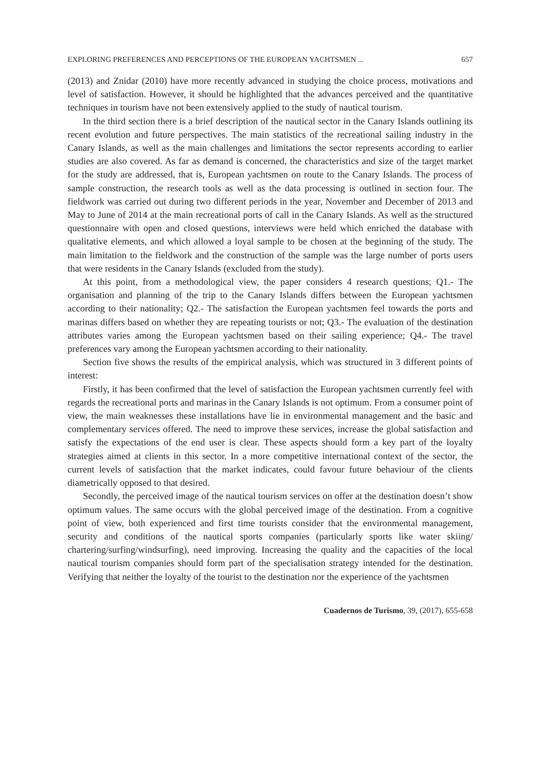EXPLORING PREFERENCES AND PERCEPTIONS OF THE EUROPEAN YACHTSMEN ... 657
(2013) and Znidar (2010) have more recently advanced in studying the choice process, motivations and level of satisfaction. However, it should be highlighted that the advances perceived and the quantitative techniques in tourism have not been extensively applied to the study of nautical tourism.
In the third section there is a brief description of the nautical sector in the Canary Islands outlining its recent evolution and future perspectives. The main statistics of the recreational sailing industry in the Canary Islands, as well as the main challenges and limitations the sector represents according to earlier studies are also covered. As far as demand is concerned, the characteristics and size of the target market for the study are addressed, that is, European yachtsmen on route to the Canary Islands. The process of sample construction, the research tools as well as the data processing is outlined in section four. The fieldwork was carried out during two different periods in the year, November and December of 2013 and May to June of 2014 at the main recreational ports of call in the Canary Islands. As well as the structured questionnaire with open and closed questions, interviews were held which enriched the database with qualitative elements, and which allowed a loyal sample to be chosen at the beginning of the study. The main limitation to the fieldwork and the construction of the sample was the large number of ports users that were residents in the Canary Islands (excluded from the study).
At this point, from a methodological view, the paper considers 4 research questions; Q1.- The organisation and planning of the trip to the Canary Islands differs between the European yachtsmen according to their nationality; Q2.- The satisfaction the European yachtsmen feel towards the ports and marinas differs based on whether they are repeating tourists or not; Q3.- The evaluation of the destination attributes varies among the European yachtsmen based on their sailing experience; Q4.- The travel preferences vary among the European yachtsmen according to their nationality.
Section five shows the results of the empirical analysis, which was structured in 3 different points of interest:
Firstly, it has been confirmed that the level of satisfaction the European yachtsmen currently feel with regards the recreational ports and marinas in the Canary Islands is not optimum. From a consumer point of view, the main weaknesses these installations have lie in environmental management and the basic and complementary services offered. The need to improve these services, increase the global satisfaction and satisfy the expectations of the end user is clear. These aspects should form a key part of the loyalty strategies aimed at clients in this sector. In a more competitive international context of the sector, the current levels of satisfaction that the market indicates, could favour future behaviour of the clients diametrically opposed to that desired.
Secondly, the perceived image of the nautical tourism services on offer at the destination doesn’t show optimum values. The same occurs with the global perceived image of the destination. From a cognitive point of view, both experienced and first time tourists consider that the environmental management, security and conditions of the nautical sports companies (particularly sports like water skiing/ chartering/surfing/windsurfing), need improving. Increasing the quality and the capacities of the local nautical tourism companies should form part of the specialisation strategy intended for the destination. Verifying that neither the loyalty of the tourist to the destination nor the experience of the yachtsmen
Cuadernos de Turismo, 39, (2017), 655-658